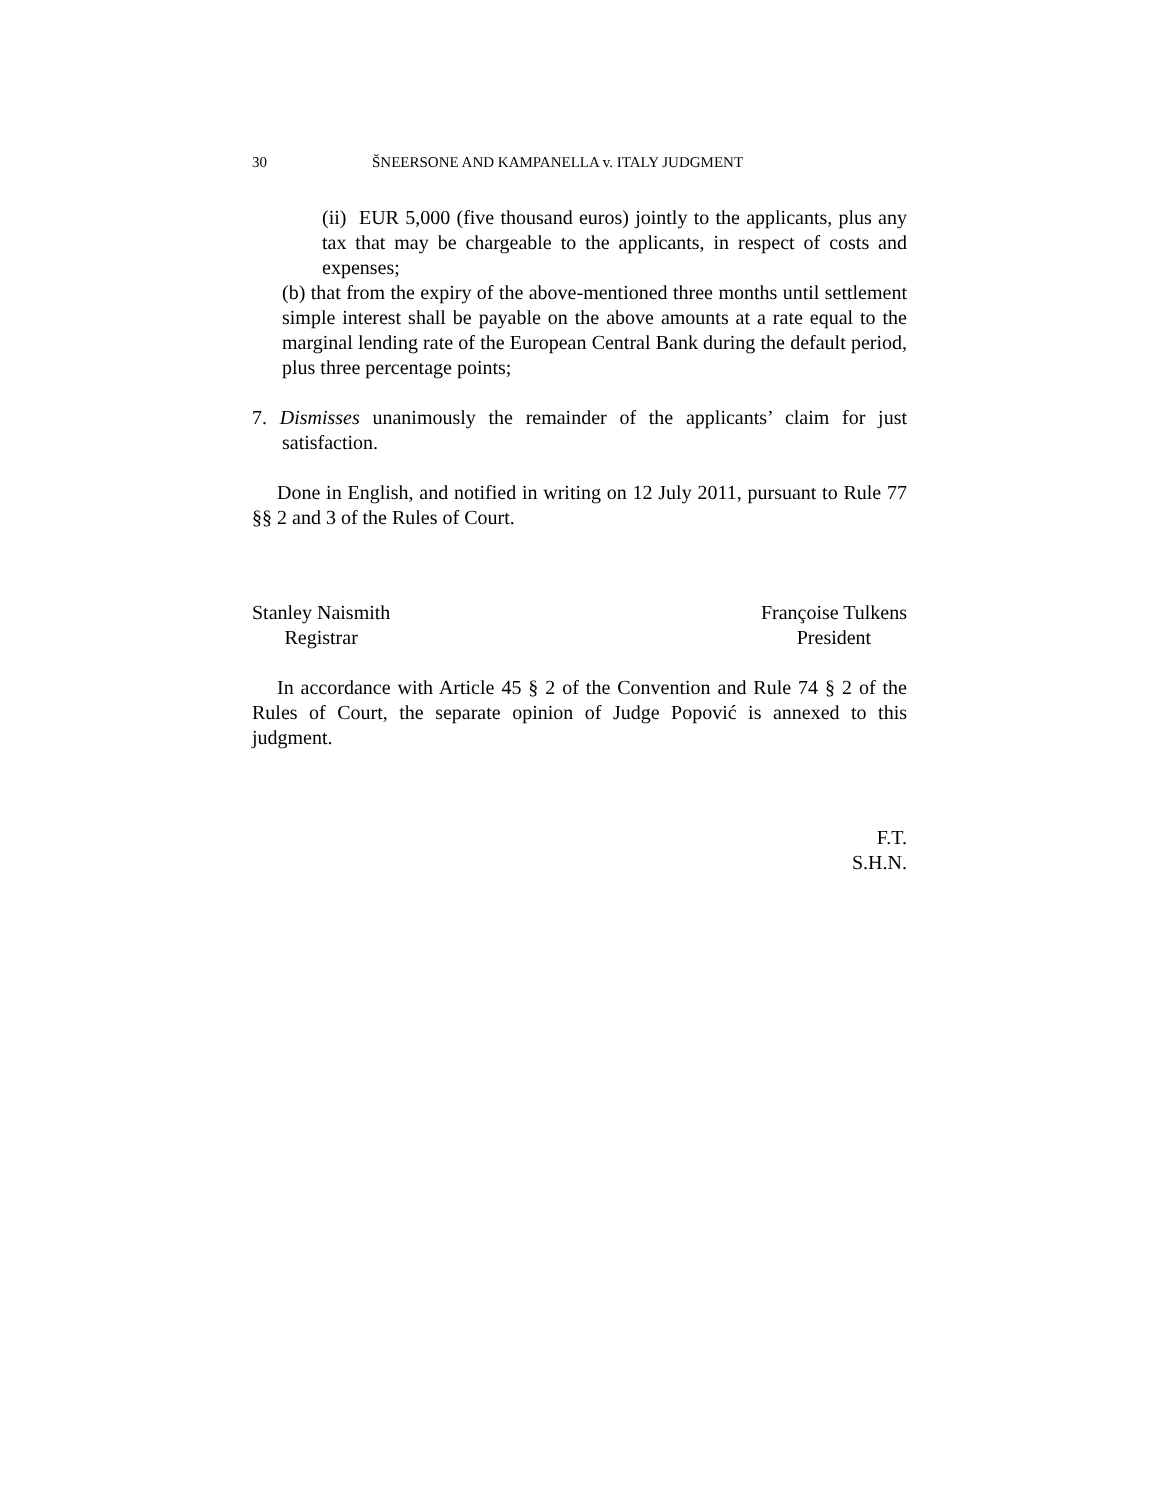30 ŠNEERSONE AND KAMPANELLA v. ITALY JUDGMENT
(ii) EUR 5,000 (five thousand euros) jointly to the applicants, plus any tax that may be chargeable to the applicants, in respect of costs and expenses;
(b) that from the expiry of the above-mentioned three months until settlement simple interest shall be payable on the above amounts at a rate equal to the marginal lending rate of the European Central Bank during the default period, plus three percentage points;
7. Dismisses unanimously the remainder of the applicants’ claim for just satisfaction.
Done in English, and notified in writing on 12 July 2011, pursuant to Rule 77 §§ 2 and 3 of the Rules of Court.
Stanley Naismith
Registrar
Françoise Tulkens
President
In accordance with Article 45 § 2 of the Convention and Rule 74 § 2 of the Rules of Court, the separate opinion of Judge Popović is annexed to this judgment.
F.T.
S.H.N.